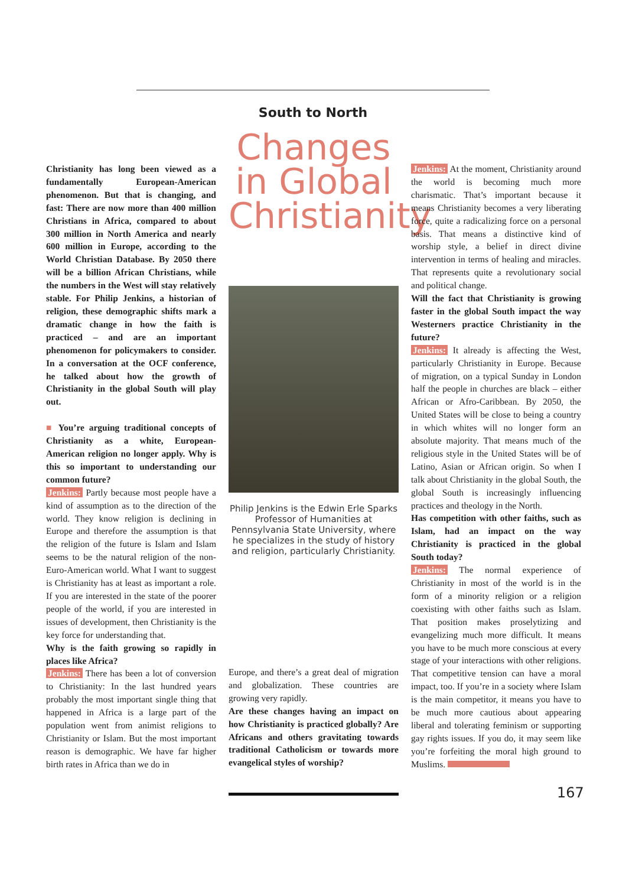South to North
Christianity has long been viewed as a fundamentally European-American phenomenon. But that is changing, and fast: There are now more than 400 million Christians in Africa, compared to about 300 million in North America and nearly 600 million in Europe, according to the World Christian Database. By 2050 there will be a billion African Christians, while the numbers in the West will stay relatively stable. For Philip Jenkins, a historian of religion, these demographic shifts mark a dramatic change in how the faith is practiced – and are an important phenomenon for policymakers to consider. In a conversation at the OCF conference, he talked about how the growth of Christianity in the global South will play out.
■ You’re arguing traditional concepts of Christianity as a white, European-American religion no longer apply. Why is this so important to understanding our common future?
Jenkins: Partly because most people have a kind of assumption as to the direction of the world. They know religion is declining in Europe and therefore the assumption is that the religion of the future is Islam and Islam seems to be the natural religion of the non-Euro-American world. What I want to suggest is Christianity has at least as important a role. If you are interested in the state of the poorer people of the world, if you are interested in issues of development, then Christianity is the key force for understanding that.
Why is the faith growing so rapidly in places like Africa?
Jenkins: There has been a lot of conversion to Christianity: In the last hundred years probably the most important single thing that happened in Africa is a large part of the population went from animist religions to Christianity or Islam. But the most important reason is demographic. We have far higher birth rates in Africa than we do in
Changes in Global Christianity
Philip Jenkins is the Edwin Erle Sparks Professor of Humanities at Pennsylvania State University, where he specializes in the study of history and religion, particularly Christianity.
Europe, and there’s a great deal of migration and globalization. These countries are growing very rapidly.
Are these changes having an impact on how Christianity is practiced globally? Are Africans and others gravitating towards traditional Catholicism or towards more evangelical styles of worship?
Jenkins: At the moment, Christianity around the world is becoming much more charismatic. That’s important because it means Christianity becomes a very liberating force, quite a radicalizing force on a personal basis. That means a distinctive kind of worship style, a belief in direct divine intervention in terms of healing and miracles. That represents quite a revolutionary social and political change.
Will the fact that Christianity is growing faster in the global South impact the way Westerners practice Christianity in the future?
Jenkins: It already is affecting the West, particularly Christianity in Europe. Because of migration, on a typical Sunday in London half the people in churches are black – either African or Afro-Caribbean. By 2050, the United States will be close to being a country in which whites will no longer form an absolute majority. That means much of the religious style in the United States will be of Latino, Asian or African origin. So when I talk about Christianity in the global South, the global South is increasingly influencing practices and theology in the North.
Has competition with other faiths, such as Islam, had an impact on the way Christianity is practiced in the global South today?
Jenkins: The normal experience of Christianity in most of the world is in the form of a minority religion or a religion coexisting with other faiths such as Islam. That position makes proselytizing and evangelizing much more difficult. It means you have to be much more conscious at every stage of your interactions with other religions. That competitive tension can have a moral impact, too. If you’re in a society where Islam is the main competitor, it means you have to be much more cautious about appearing liberal and tolerating feminism or supporting gay rights issues. If you do, it may seem like you’re forfeiting the moral high ground to Muslims.
167